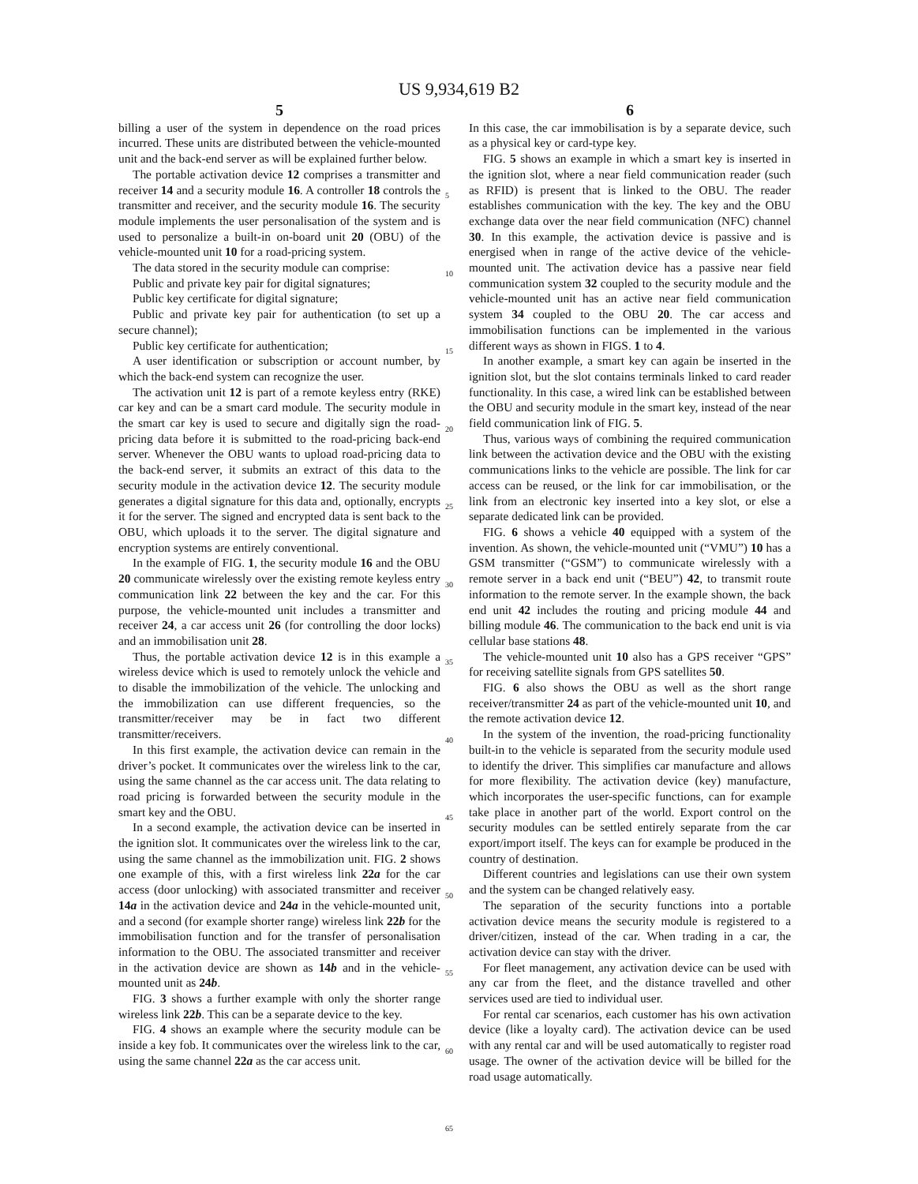US 9,934,619 B2
5
billing a user of the system in dependence on the road prices incurred. These units are distributed between the vehicle-mounted unit and the back-end server as will be explained further below.
The portable activation device 12 comprises a transmitter and receiver 14 and a security module 16. A controller 18 controls the transmitter and receiver, and the security module 16. The security module implements the user personalisation of the system and is used to personalize a built-in on-board unit 20 (OBU) of the vehicle-mounted unit 10 for a road-pricing system.
The data stored in the security module can comprise:
Public and private key pair for digital signatures;
Public key certificate for digital signature;
Public and private key pair for authentication (to set up a secure channel);
Public key certificate for authentication;
A user identification or subscription or account number, by which the back-end system can recognize the user.
The activation unit 12 is part of a remote keyless entry (RKE) car key and can be a smart card module. The security module in the smart car key is used to secure and digitally sign the road-pricing data before it is submitted to the road-pricing back-end server. Whenever the OBU wants to upload road-pricing data to the back-end server, it submits an extract of this data to the security module in the activation device 12. The security module generates a digital signature for this data and, optionally, encrypts it for the server. The signed and encrypted data is sent back to the OBU, which uploads it to the server. The digital signature and encryption systems are entirely conventional.
In the example of FIG. 1, the security module 16 and the OBU 20 communicate wirelessly over the existing remote keyless entry communication link 22 between the key and the car. For this purpose, the vehicle-mounted unit includes a transmitter and receiver 24, a car access unit 26 (for controlling the door locks) and an immobilisation unit 28.
Thus, the portable activation device 12 is in this example a wireless device which is used to remotely unlock the vehicle and to disable the immobilization of the vehicle. The unlocking and the immobilization can use different frequencies, so the transmitter/receiver may be in fact two different transmitter/receivers.
In this first example, the activation device can remain in the driver’s pocket. It communicates over the wireless link to the car, using the same channel as the car access unit. The data relating to road pricing is forwarded between the security module in the smart key and the OBU.
In a second example, the activation device can be inserted in the ignition slot. It communicates over the wireless link to the car, using the same channel as the immobilization unit. FIG. 2 shows one example of this, with a first wireless link 22a for the car access (door unlocking) with associated transmitter and receiver 14a in the activation device and 24a in the vehicle-mounted unit, and a second (for example shorter range) wireless link 22b for the immobilisation function and for the transfer of personalisation information to the OBU. The associated transmitter and receiver in the activation device are shown as 14b and in the vehicle-mounted unit as 24b.
FIG. 3 shows a further example with only the shorter range wireless link 22b. This can be a separate device to the key.
FIG. 4 shows an example where the security module can be inside a key fob. It communicates over the wireless link to the car, using the same channel 22a as the car access unit.
5
10
15
20
25
30
35
40
45
50
55
60
65
6
In this case, the car immobilisation is by a separate device, such as a physical key or card-type key.
FIG. 5 shows an example in which a smart key is inserted in the ignition slot, where a near field communication reader (such as RFID) is present that is linked to the OBU. The reader establishes communication with the key. The key and the OBU exchange data over the near field communication (NFC) channel 30. In this example, the activation device is passive and is energised when in range of the active device of the vehicle-mounted unit. The activation device has a passive near field communication system 32 coupled to the security module and the vehicle-mounted unit has an active near field communication system 34 coupled to the OBU 20. The car access and immobilisation functions can be implemented in the various different ways as shown in FIGS. 1 to 4.
In another example, a smart key can again be inserted in the ignition slot, but the slot contains terminals linked to card reader functionality. In this case, a wired link can be established between the OBU and security module in the smart key, instead of the near field communication link of FIG. 5.
Thus, various ways of combining the required communication link between the activation device and the OBU with the existing communications links to the vehicle are possible. The link for car access can be reused, or the link for car immobilisation, or the link from an electronic key inserted into a key slot, or else a separate dedicated link can be provided.
FIG. 6 shows a vehicle 40 equipped with a system of the invention. As shown, the vehicle-mounted unit (“VMU”) 10 has a GSM transmitter (“GSM”) to communicate wirelessly with a remote server in a back end unit (“BEU”) 42, to transmit route information to the remote server. In the example shown, the back end unit 42 includes the routing and pricing module 44 and billing module 46. The communication to the back end unit is via cellular base stations 48.
The vehicle-mounted unit 10 also has a GPS receiver “GPS” for receiving satellite signals from GPS satellites 50.
FIG. 6 also shows the OBU as well as the short range receiver/transmitter 24 as part of the vehicle-mounted unit 10, and the remote activation device 12.
In the system of the invention, the road-pricing functionality built-in to the vehicle is separated from the security module used to identify the driver. This simplifies car manufacture and allows for more flexibility. The activation device (key) manufacture, which incorporates the user-specific functions, can for example take place in another part of the world. Export control on the security modules can be settled entirely separate from the car export/import itself. The keys can for example be produced in the country of destination.
Different countries and legislations can use their own system and the system can be changed relatively easy.
The separation of the security functions into a portable activation device means the security module is registered to a driver/citizen, instead of the car. When trading in a car, the activation device can stay with the driver.
For fleet management, any activation device can be used with any car from the fleet, and the distance travelled and other services used are tied to individual user.
For rental car scenarios, each customer has his own activation device (like a loyalty card). The activation device can be used with any rental car and will be used automatically to register road usage. The owner of the activation device will be billed for the road usage automatically.